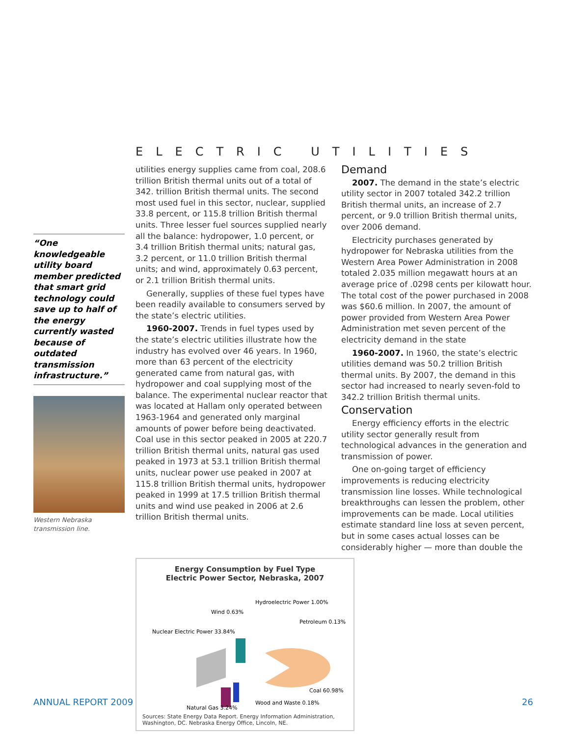“One knowledgeable utility board member predicted that smart grid technology could save up to half of the energy currently wasted because of outdated transmission infrastructure.”
Western Nebraska transmission line.
ELECTRIC UTILITIES
utilities energy supplies came from coal, 208.6 trillion British thermal units out of a total of 342. trillion British thermal units. The second most used fuel in this sector, nuclear, supplied 33.8 percent, or 115.8 trillion British thermal units. Three lesser fuel sources supplied nearly all the balance: hydropower, 1.0 percent, or 3.4 trillion British thermal units; natural gas, 3.2 percent, or 11.0 trillion British thermal units; and wind, approximately 0.63 percent, or 2.1 trillion British thermal units.
Generally, supplies of these fuel types have been readily available to consumers served by the state’s electric utilities.
1960-2007. Trends in fuel types used by the state’s electric utilities illustrate how the industry has evolved over 46 years. In 1960, more than 63 percent of the electricity generated came from natural gas, with hydropower and coal supplying most of the balance. The experimental nuclear reactor that was located at Hallam only operated between 1963-1964 and generated only marginal amounts of power before being deactivated. Coal use in this sector peaked in 2005 at 220.7 trillion British thermal units, natural gas used peaked in 1973 at 53.1 trillion British thermal units, nuclear power use peaked in 2007 at 115.8 trillion British thermal units, hydropower peaked in 1999 at 17.5 trillion British thermal units and wind use peaked in 2006 at 2.6 trillion British thermal units.
Demand
2007. The demand in the state’s electric utility sector in 2007 totaled 342.2 trillion British thermal units, an increase of 2.7 percent, or 9.0 trillion British thermal units, over 2006 demand.
Electricity purchases generated by hydropower for Nebraska utilities from the Western Area Power Administration in 2008 totaled 2.035 million megawatt hours at an average price of .0298 cents per kilowatt hour. The total cost of the power purchased in 2008 was $60.6 million. In 2007, the amount of power provided from Western Area Power Administration met seven percent of the electricity demand in the state
1960-2007. In 1960, the state’s electric utilities demand was 50.2 trillion British thermal units. By 2007, the demand in this sector had increased to nearly seven-fold to 342.2 trillion British thermal units.
Conservation
Energy efficiency efforts in the electric utility sector generally result from technological advances in the generation and transmission of power.
One on-going target of efficiency improvements is reducing electricity transmission line losses. While technological breakthroughs can lessen the problem, other improvements can be made. Local utilities estimate standard line loss at seven percent, but in some cases actual losses can be considerably higher — more than double the
Energy Consumption by Fuel Type
Electric Power Sector, Nebraska, 2007
Nuclear Electric Power 33.84%
Wind 0.63%
Hydroelectric Power 1.00%
Petroleum 0.13%
Coal 60.98%
Natural Gas 3.24%
Wood and Waste 0.18%
Sources: State Energy Data Report. Energy Information Administration, Washington, DC. Nebraska Energy Office, Lincoln, NE.
ANNUAL REPORT 2009 26